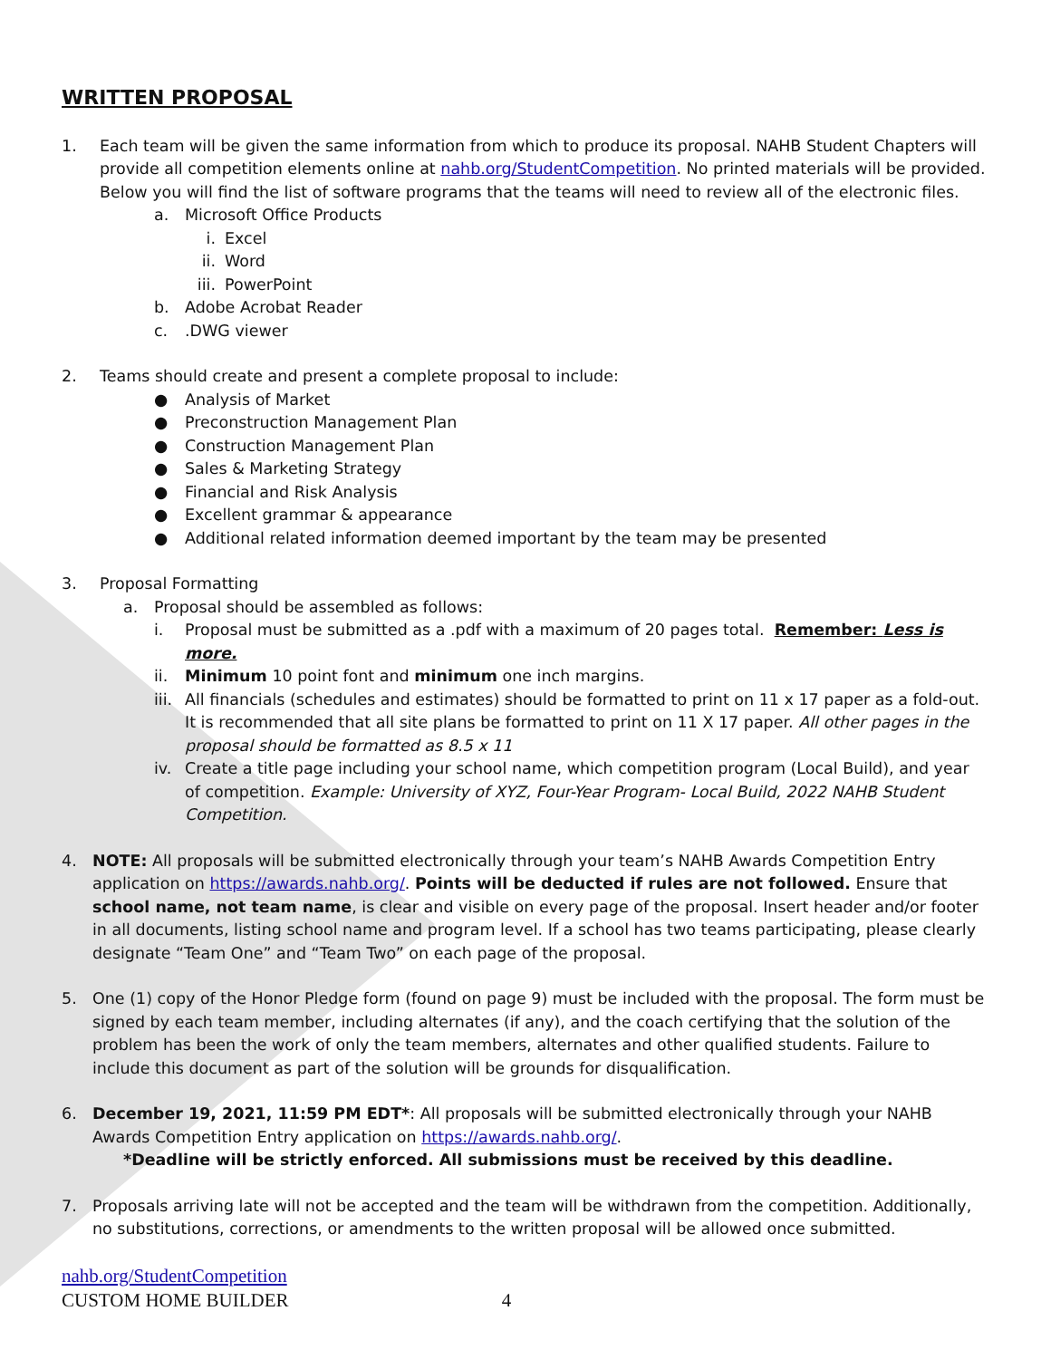WRITTEN PROPOSAL
1. Each team will be given the same information from which to produce its proposal. NAHB Student Chapters will provide all competition elements online at nahb.org/StudentCompetition. No printed materials will be provided. Below you will find the list of software programs that the teams will need to review all of the electronic files.
a. Microsoft Office Products
i. Excel
ii. Word
iii.
PowerPoint
b. Adobe Acrobat Reader
c. .DWG viewer
2. Teams should create and present a complete proposal to include:
● Analysis of Market
● Preconstruction Management Plan
● Construction Management Plan
● Sales & Marketing Strategy
● Financial and Risk Analysis
● Excellent grammar & appearance
● Additional related information deemed important by the team may be presented
3. Proposal Formatting
a. Proposal should be assembled as follows:
i. Proposal must be submitted as a .pdf with a maximum of 20 pages total. Remember: Less is more.
ii. Minimum 10 point font and minimum one inch margins.
iii.
All financials (schedules and estimates) should be formatted to print on 11 x 17 paper as a fold-out. It is recommended that all site plans be formatted to print on 11 X 17 paper. All other pages in the proposal should be formatted as 8.5 x 11
iv. Create a title page including your school name, which competition program (Local Build), and year of competition. Example: University of XYZ, Four-Year Program- Local Build, 2022 NAHB Student Competition.
4. NOTE: All proposals will be submitted electronically through your team’s NAHB Awards Competition Entry application on https://awards.nahb.org/. Points will be deducted if rules are not followed. Ensure that school name, not team name, is clear and visible on every page of the proposal. Insert header and/or footer in all documents, listing school name and program level. If a school has two teams participating, please clearly designate “Team One” and “Team Two” on each page of the proposal.
5. One (1) copy of the Honor Pledge form (found on page 9) must be included with the proposal. The form must be signed by each team member, including alternates (if any), and the coach certifying that the solution of the problem has been the work of only the team members, alternates and other qualified students. Failure to include this document as part of the solution will be grounds for disqualification.
6. December 19, 2021, 11:59 PM EDT*: All proposals will be submitted electronically through your NAHB Awards Competition Entry application on https://awards.nahb.org/.
*Deadline will be strictly enforced. All submissions must be received by this deadline.
7. Proposals arriving late will not be accepted and the team will be withdrawn from the competition. Additionally, no substitutions, corrections, or amendments to the written proposal will be allowed once submitted.
nahb.org/StudentCompetition
CUSTOM HOME BUILDER 4